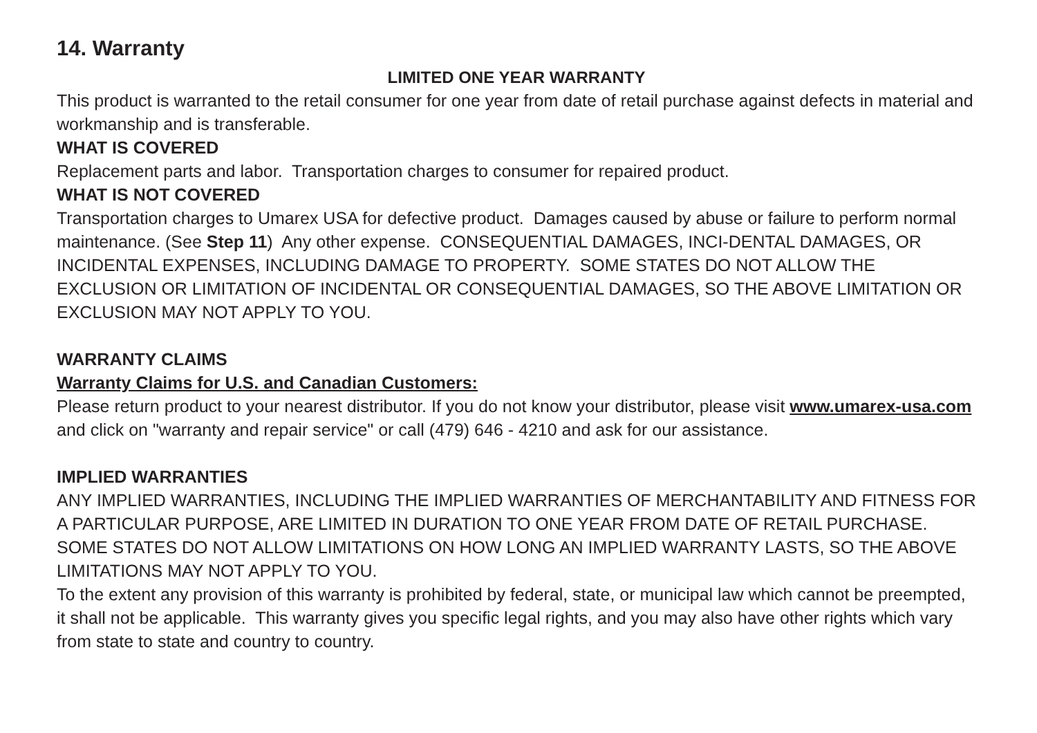14. Warranty
LIMITED ONE YEAR WARRANTY
This product is warranted to the retail consumer for one year from date of retail purchase against defects in material and workmanship and is transferable.
WHAT IS COVERED
Replacement parts and labor. Transportation charges to consumer for repaired product.
WHAT IS NOT COVERED
Transportation charges to Umarex USA for defective product. Damages caused by abuse or failure to perform normal maintenance. (See Step 11) Any other expense. CONSEQUENTIAL DAMAGES, INCI-DENTAL DAMAGES, OR INCIDENTAL EXPENSES, INCLUDING DAMAGE TO PROPERTY. SOME STATES DO NOT ALLOW THE EXCLUSION OR LIMITATION OF INCIDENTAL OR CONSEQUENTIAL DAMAGES, SO THE ABOVE LIMITATION OR EXCLUSION MAY NOT APPLY TO YOU.
WARRANTY CLAIMS
Warranty Claims for U.S. and Canadian Customers:
Please return product to your nearest distributor. If you do not know your distributor, please visit www.umarex-usa.com and click on "warranty and repair service" or call (479) 646 - 4210 and ask for our assistance.
IMPLIED WARRANTIES
ANY IMPLIED WARRANTIES, INCLUDING THE IMPLIED WARRANTIES OF MERCHANTABILITY AND FITNESS FOR A PARTICULAR PURPOSE, ARE LIMITED IN DURATION TO ONE YEAR FROM DATE OF RETAIL PURCHASE. SOME STATES DO NOT ALLOW LIMITATIONS ON HOW LONG AN IMPLIED WARRANTY LASTS, SO THE ABOVE LIMITATIONS MAY NOT APPLY TO YOU.
To the extent any provision of this warranty is prohibited by federal, state, or municipal law which cannot be preempted, it shall not be applicable. This warranty gives you specific legal rights, and you may also have other rights which vary from state to state and country to country.